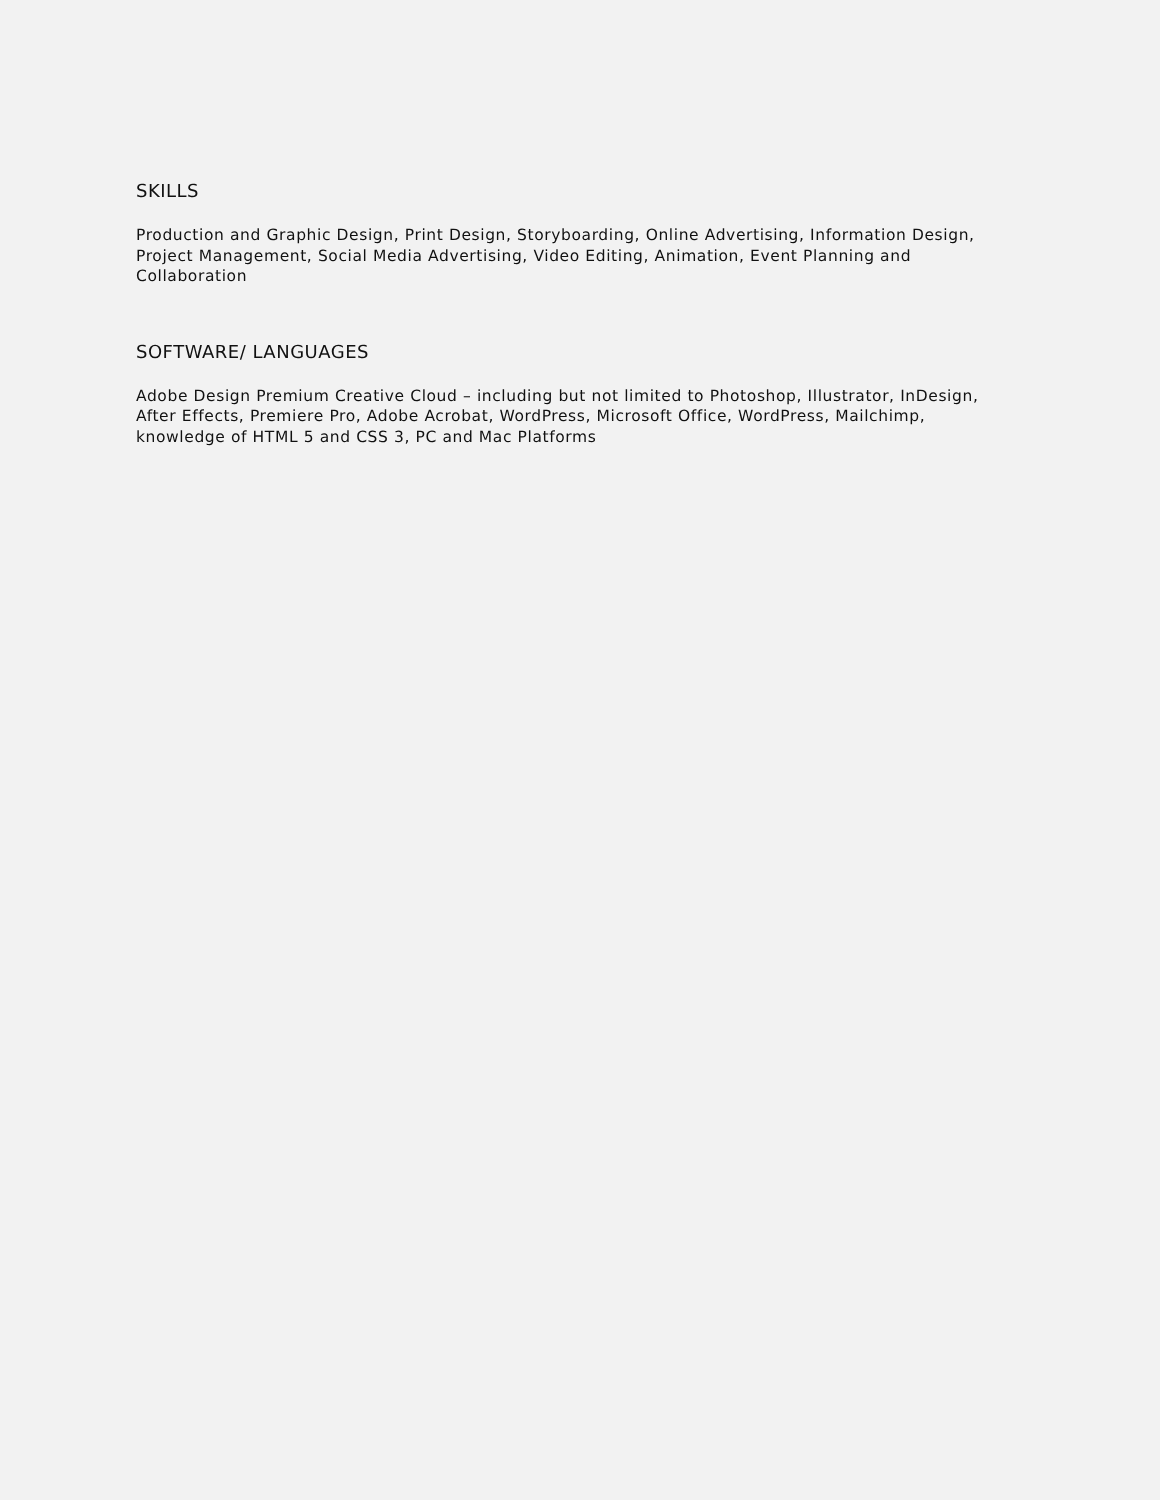SKILLS
Production and Graphic Design, Print Design, Storyboarding, Online Advertising, Information Design, Project Management, Social Media Advertising, Video Editing, Animation, Event Planning and Collaboration
SOFTWARE/ LANGUAGES
Adobe Design Premium Creative Cloud – including but not limited to Photoshop, Illustrator, InDesign, After Effects, Premiere Pro, Adobe Acrobat, WordPress, Microsoft Office, WordPress, Mailchimp, knowledge of HTML 5 and CSS 3, PC and Mac Platforms